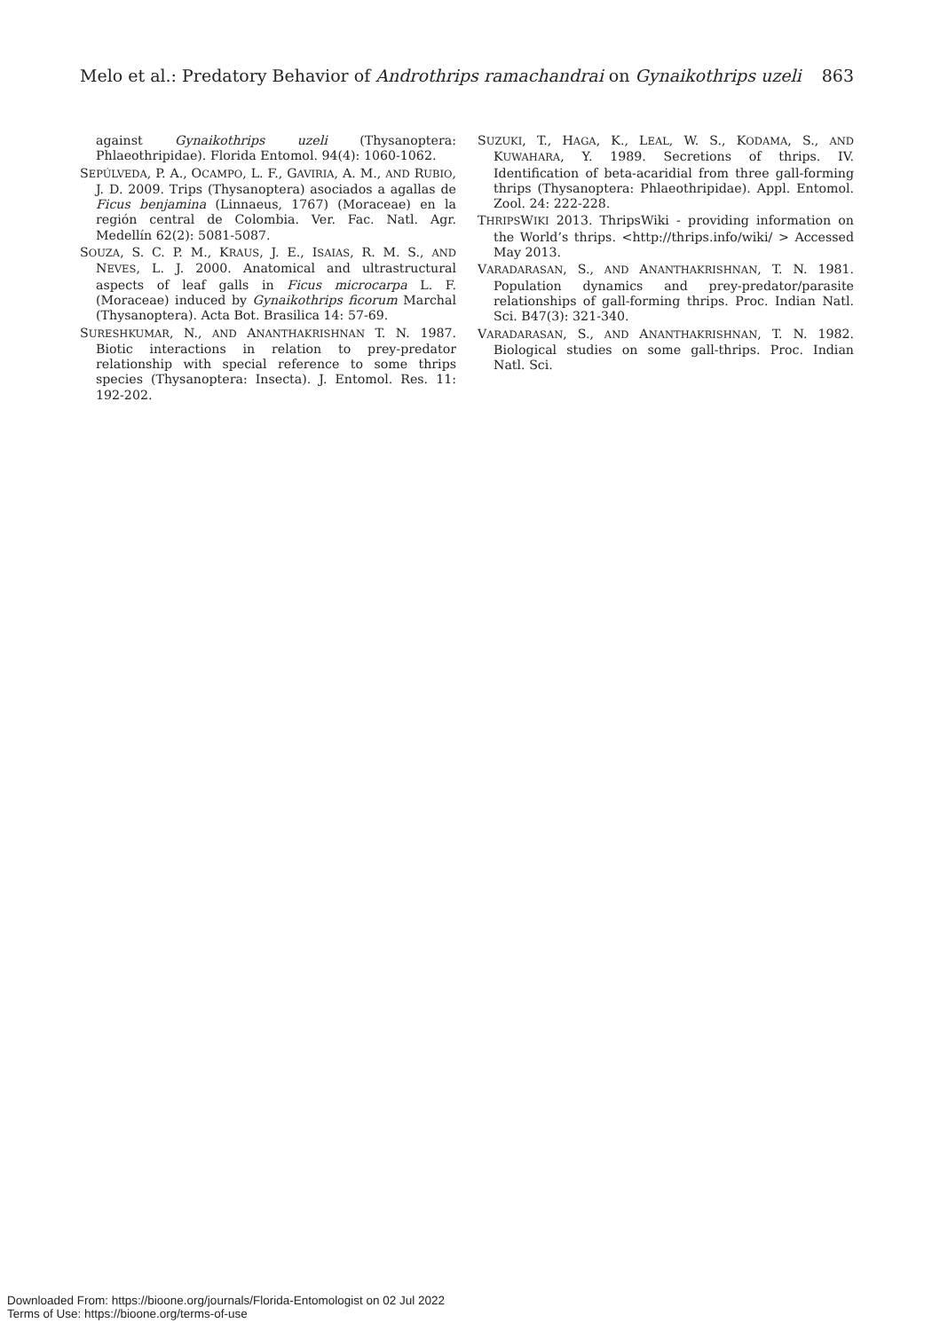Melo et al.: Predatory Behavior of Androthrips ramachandrai on Gynaikothrips uzeli 863
against Gynaikothrips uzeli (Thysanoptera: Phlaeothripidae). Florida Entomol. 94(4): 1060-1062.
SEPÚLVEDA, P. A., OCAMPO, L. F., GAVIRIA, A. M., AND RUBIO, J. D. 2009. Trips (Thysanoptera) asociados a agallas de Ficus benjamina (Linnaeus, 1767) (Moraceae) en la región central de Colombia. Ver. Fac. Natl. Agr. Medellín 62(2): 5081-5087.
SOUZA, S. C. P. M., KRAUS, J. E., ISAIAS, R. M. S., AND NEVES, L. J. 2000. Anatomical and ultrastructural aspects of leaf galls in Ficus microcarpa L. F. (Moraceae) induced by Gynaikothrips ficorum Marchal (Thysanoptera). Acta Bot. Brasilica 14: 57-69.
SURESHKUMAR, N., AND ANANTHAKRISHNAN T. N. 1987. Biotic interactions in relation to prey-predator relationship with special reference to some thrips species (Thysanoptera: Insecta). J. Entomol. Res. 11: 192-202.
SUZUKI, T., HAGA, K., LEAL, W. S., KODAMA, S., AND KUWAHARA, Y. 1989. Secretions of thrips. IV. Identification of beta-acaridial from three gall-forming thrips (Thysanoptera: Phlaeothripidae). Appl. Entomol. Zool. 24: 222-228.
THRIPSWIKI 2013. ThripsWiki - providing information on the World’s thrips. <http://thrips.info/wiki/ > Accessed May 2013.
VARADARASAN, S., AND ANANTHAKRISHNAN, T. N. 1981. Population dynamics and prey-predator/parasite relationships of gall-forming thrips. Proc. Indian Natl. Sci. B47(3): 321-340.
VARADARASAN, S., AND ANANTHAKRISHNAN, T. N. 1982. Biological studies on some gall-thrips. Proc. Indian Natl. Sci.
Downloaded From: https://bioone.org/journals/Florida-Entomologist on 02 Jul 2022
Terms of Use: https://bioone.org/terms-of-use